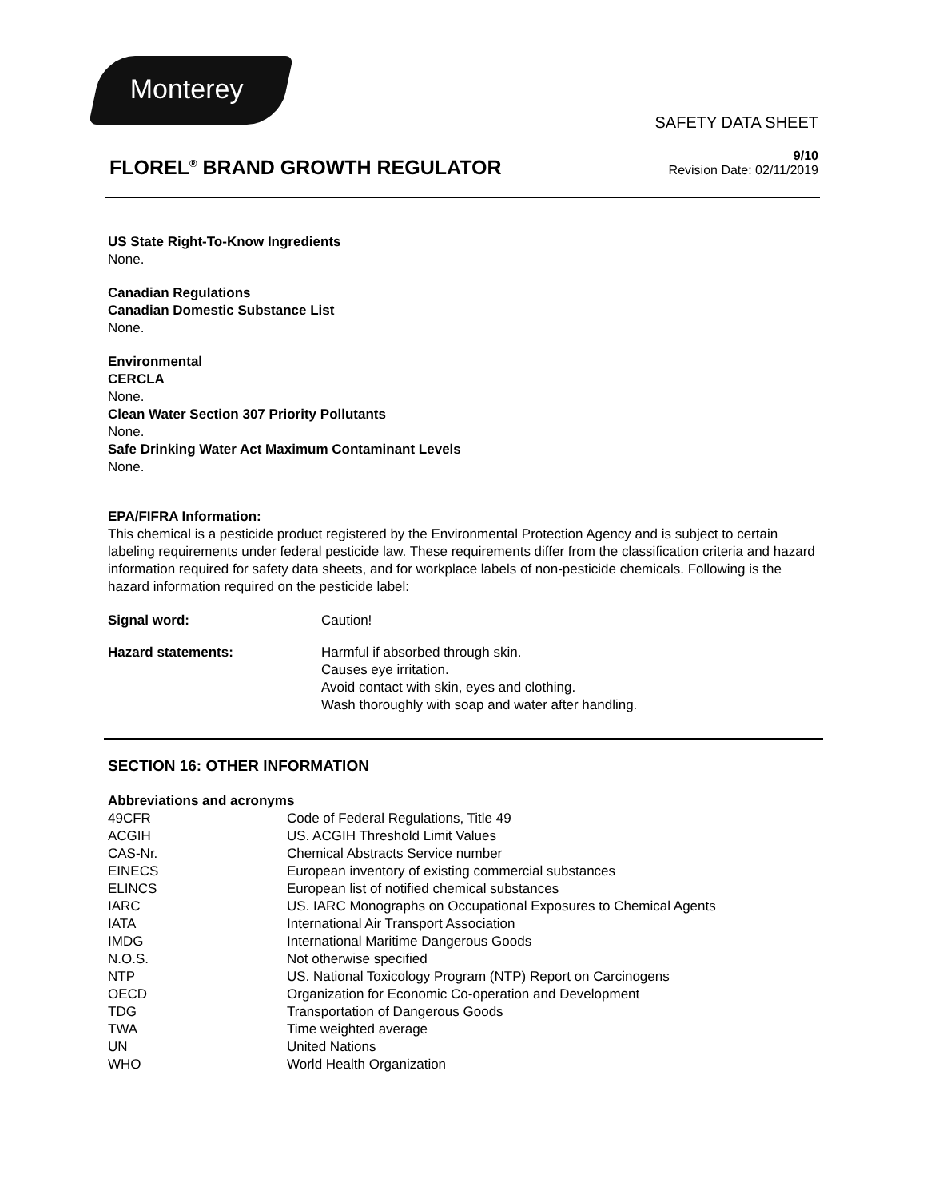Monterey
SAFETY DATA SHEET
FLOREL<sup>®</sup> BRAND GROWTH REGULATOR
9/10
Revision Date: 02/11/2019
US State Right-To-Know Ingredients
None.
Canadian Regulations
Canadian Domestic Substance List
None.
Environmental
CERCLA
None.
Clean Water Section 307 Priority Pollutants
None.
Safe Drinking Water Act Maximum Contaminant Levels
None.
EPA/FIFRA Information:
This chemical is a pesticide product registered by the Environmental Protection Agency and is subject to certain labeling requirements under federal pesticide law. These requirements differ from the classification criteria and hazard information required for safety data sheets, and for workplace labels of non-pesticide chemicals. Following is the hazard information required on the pesticide label:
| Signal word: | Caution! |
| Hazard statements: | Harmful if absorbed through skin. Causes eye irritation. Avoid contact with skin, eyes and clothing. Wash thoroughly with soap and water after handling. |
SECTION 16: OTHER INFORMATION
Abbreviations and acronyms
| 49CFR | Code of Federal Regulations, Title 49 |
| ACGIH | US. ACGIH Threshold Limit Values |
| CAS-Nr. | Chemical Abstracts Service number |
| EINECS | European inventory of existing commercial substances |
| ELINCS | European list of notified chemical substances |
| IARC | US. IARC Monographs on Occupational Exposures to Chemical Agents |
| IATA | International Air Transport Association |
| IMDG | International Maritime Dangerous Goods |
| N.O.S. | Not otherwise specified |
| NTP | US. National Toxicology Program (NTP) Report on Carcinogens |
| OECD | Organization for Economic Co-operation and Development |
| TDG | Transportation of Dangerous Goods |
| TWA | Time weighted average |
| UN | United Nations |
| WHO | World Health Organization |